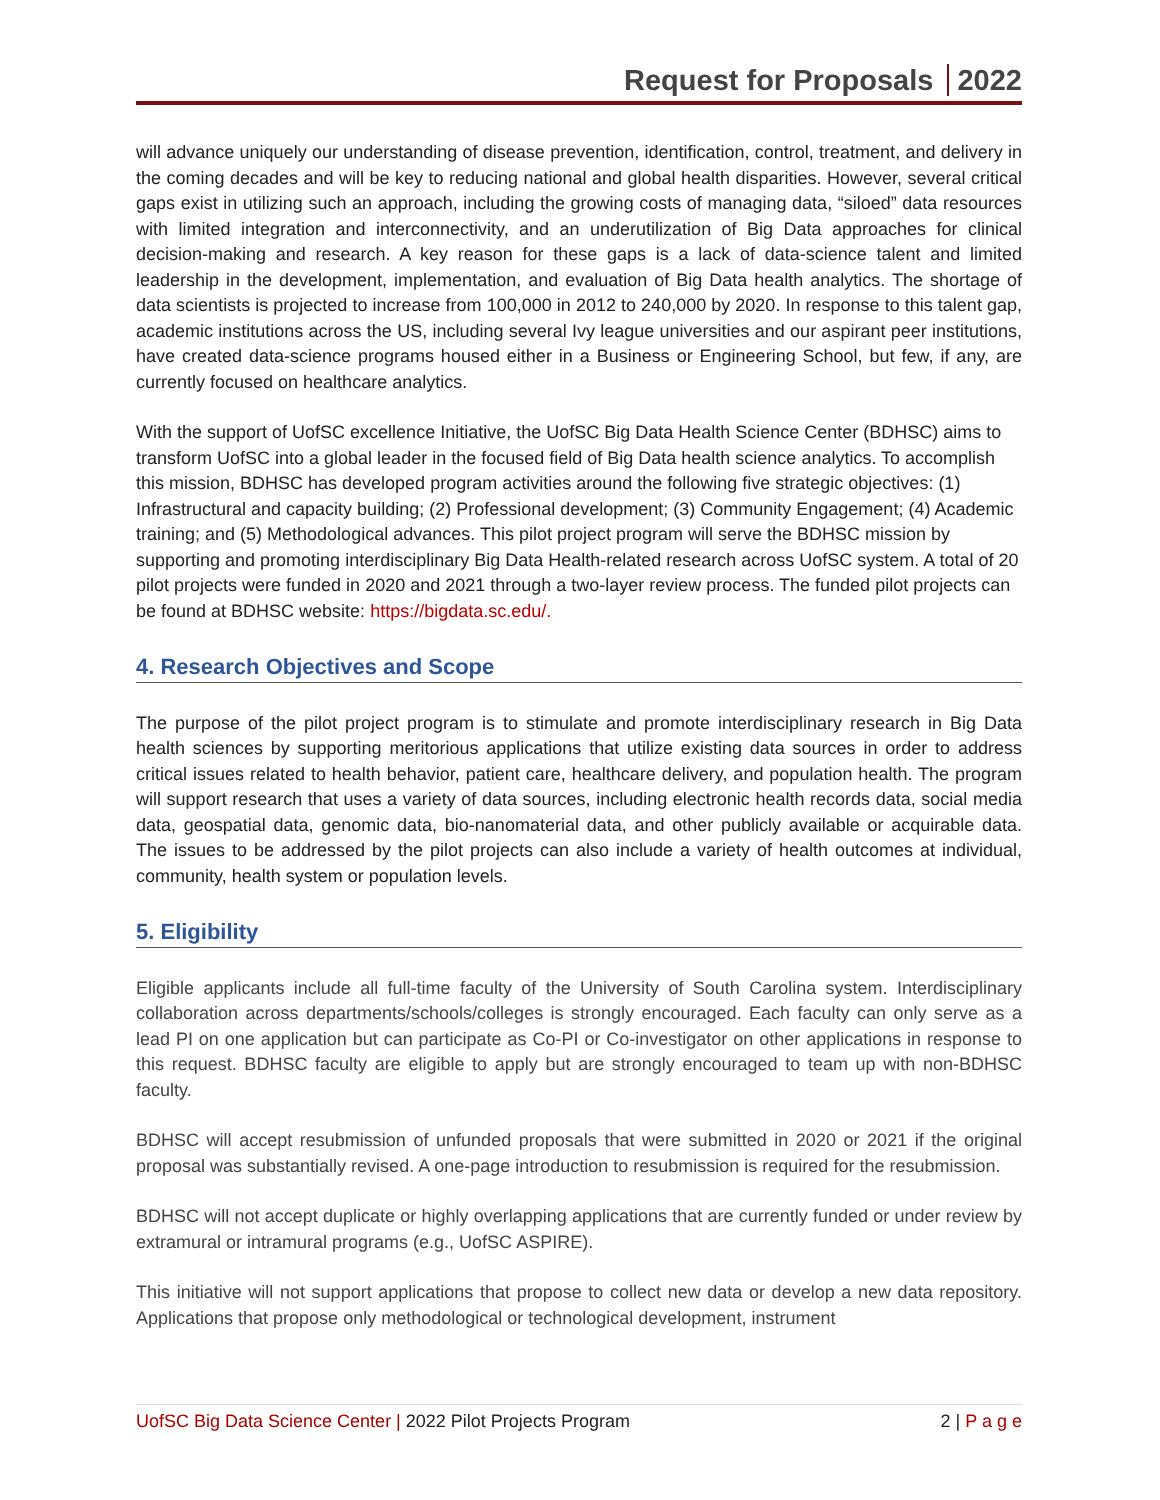Request for Proposals 2022
will advance uniquely our understanding of disease prevention, identification, control, treatment, and delivery in the coming decades and will be key to reducing national and global health disparities. However, several critical gaps exist in utilizing such an approach, including the growing costs of managing data, “siloed” data resources with limited integration and interconnectivity, and an underutilization of Big Data approaches for clinical decision-making and research. A key reason for these gaps is a lack of data-science talent and limited leadership in the development, implementation, and evaluation of Big Data health analytics. The shortage of data scientists is projected to increase from 100,000 in 2012 to 240,000 by 2020. In response to this talent gap, academic institutions across the US, including several Ivy league universities and our aspirant peer institutions, have created data-science programs housed either in a Business or Engineering School, but few, if any, are currently focused on healthcare analytics.
With the support of UofSC excellence Initiative, the UofSC Big Data Health Science Center (BDHSC) aims to transform UofSC into a global leader in the focused field of Big Data health science analytics. To accomplish this mission, BDHSC has developed program activities around the following five strategic objectives: (1) Infrastructural and capacity building; (2) Professional development; (3) Community Engagement; (4) Academic training; and (5) Methodological advances. This pilot project program will serve the BDHSC mission by supporting and promoting interdisciplinary Big Data Health-related research across UofSC system. A total of 20 pilot projects were funded in 2020 and 2021 through a two-layer review process. The funded pilot projects can be found at BDHSC website: https://bigdata.sc.edu/.
4. Research Objectives and Scope
The purpose of the pilot project program is to stimulate and promote interdisciplinary research in Big Data health sciences by supporting meritorious applications that utilize existing data sources in order to address critical issues related to health behavior, patient care, healthcare delivery, and population health. The program will support research that uses a variety of data sources, including electronic health records data, social media data, geospatial data, genomic data, bio-nanomaterial data, and other publicly available or acquirable data. The issues to be addressed by the pilot projects can also include a variety of health outcomes at individual, community, health system or population levels.
5. Eligibility
Eligible applicants include all full-time faculty of the University of South Carolina system. Interdisciplinary collaboration across departments/schools/colleges is strongly encouraged. Each faculty can only serve as a lead PI on one application but can participate as Co-PI or Co-investigator on other applications in response to this request. BDHSC faculty are eligible to apply but are strongly encouraged to team up with non-BDHSC faculty.
BDHSC will accept resubmission of unfunded proposals that were submitted in 2020 or 2021 if the original proposal was substantially revised. A one-page introduction to resubmission is required for the resubmission.
BDHSC will not accept duplicate or highly overlapping applications that are currently funded or under review by extramural or intramural programs (e.g., UofSC ASPIRE).
This initiative will not support applications that propose to collect new data or develop a new data repository. Applications that propose only methodological or technological development, instrument
UofSC Big Data Science Center | 2022 Pilot Projects Program
2 | P a g e